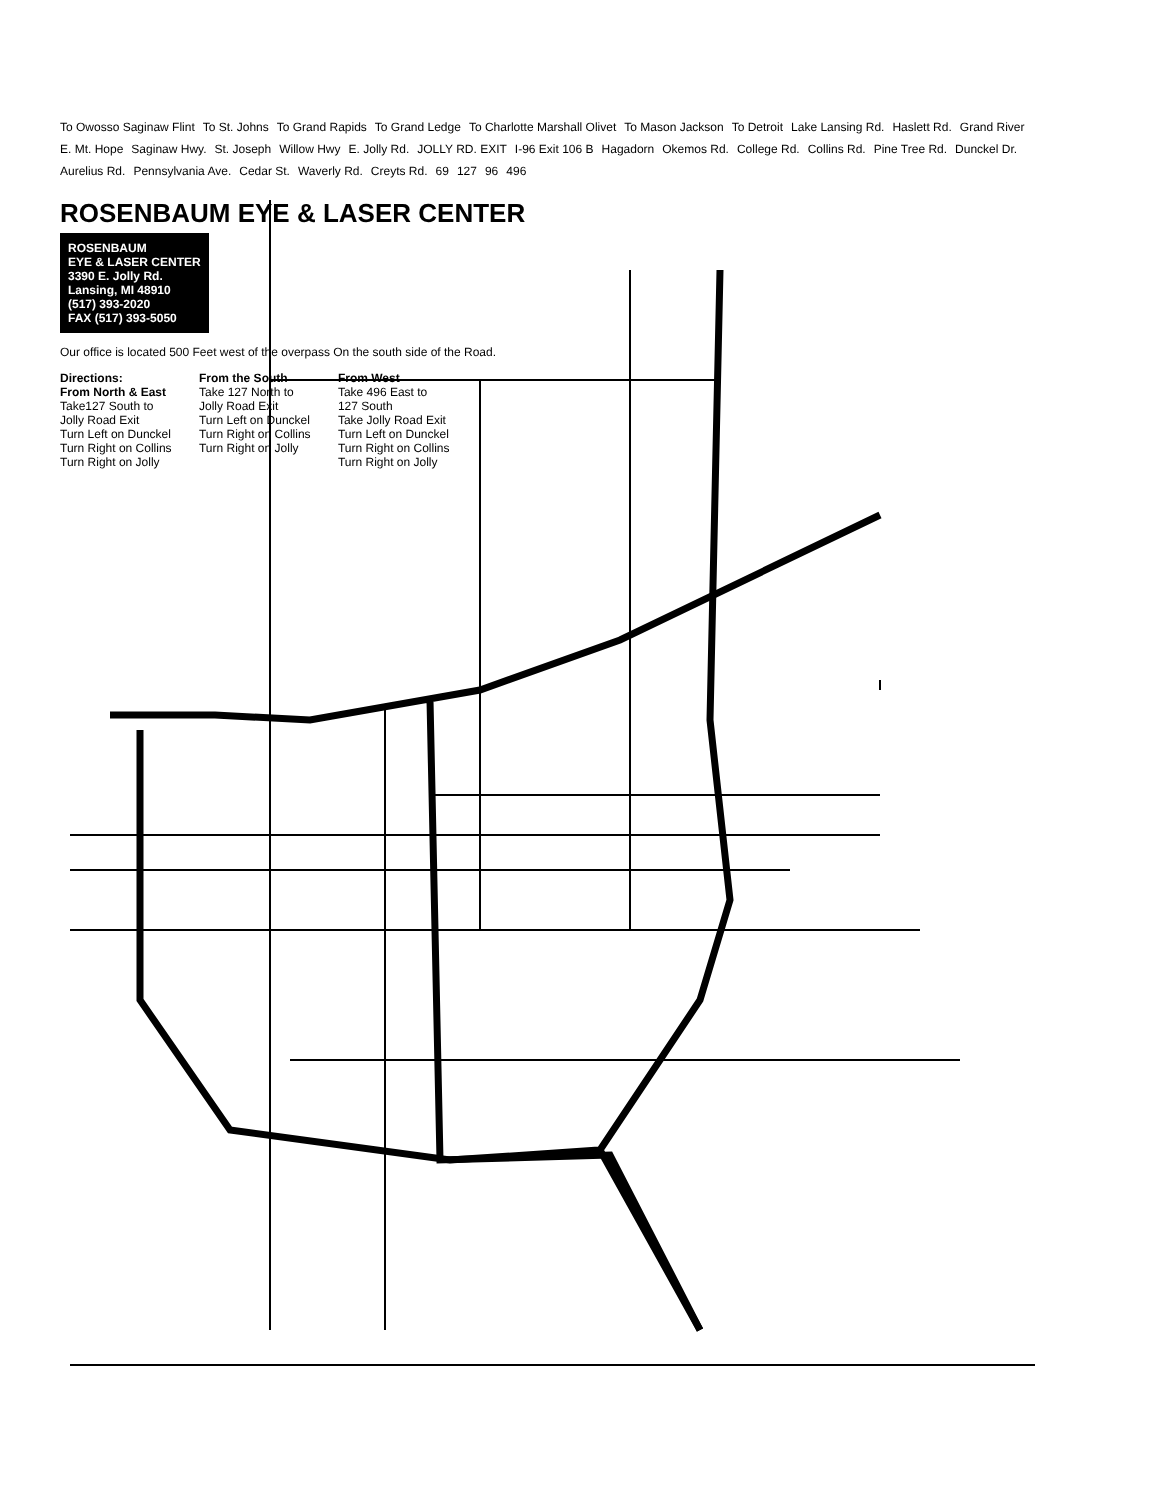To Owosso Saginaw Flint To St. Johns To Grand Rapids To Grand Ledge To Charlotte Marshall Olivet To Mason Jackson To Detroit Lake Lansing Rd. Haslett Rd. Grand River E. Mt. Hope Saginaw Hwy. St. Joseph Willow Hwy E. Jolly Rd. JOLLY RD. EXIT I-96 Exit 106 B Hagadorn Okemos Rd. College Rd. Collins Rd. Pine Tree Rd. Dunckel Dr. Aurelius Rd. Pennsylvania Ave. Cedar St. Waverly Rd. Creyts Rd. 69 127 96 496
ROSENBAUM EYE & LASER CENTER
ROSENBAUM
EYE & LASER CENTER
3390 E. Jolly Rd.
Lansing, MI 48910
(517) 393-2020
FAX (517) 393-5050
Our office is located 500 Feet west of the overpass On the south side of the Road.
Directions:
From North & East
Take127 South to
Jolly Road Exit
Turn Left on Dunckel
Turn Right on Collins
Turn Right on Jolly
From the South
Take 127 North to
Jolly Road Exit
Turn Left on Dunckel
Turn Right on Collins
Turn Right on Jolly
From West
Take 496 East to
127 South
Take Jolly Road Exit
Turn Left on Dunckel
Turn Right on Collins
Turn Right on Jolly